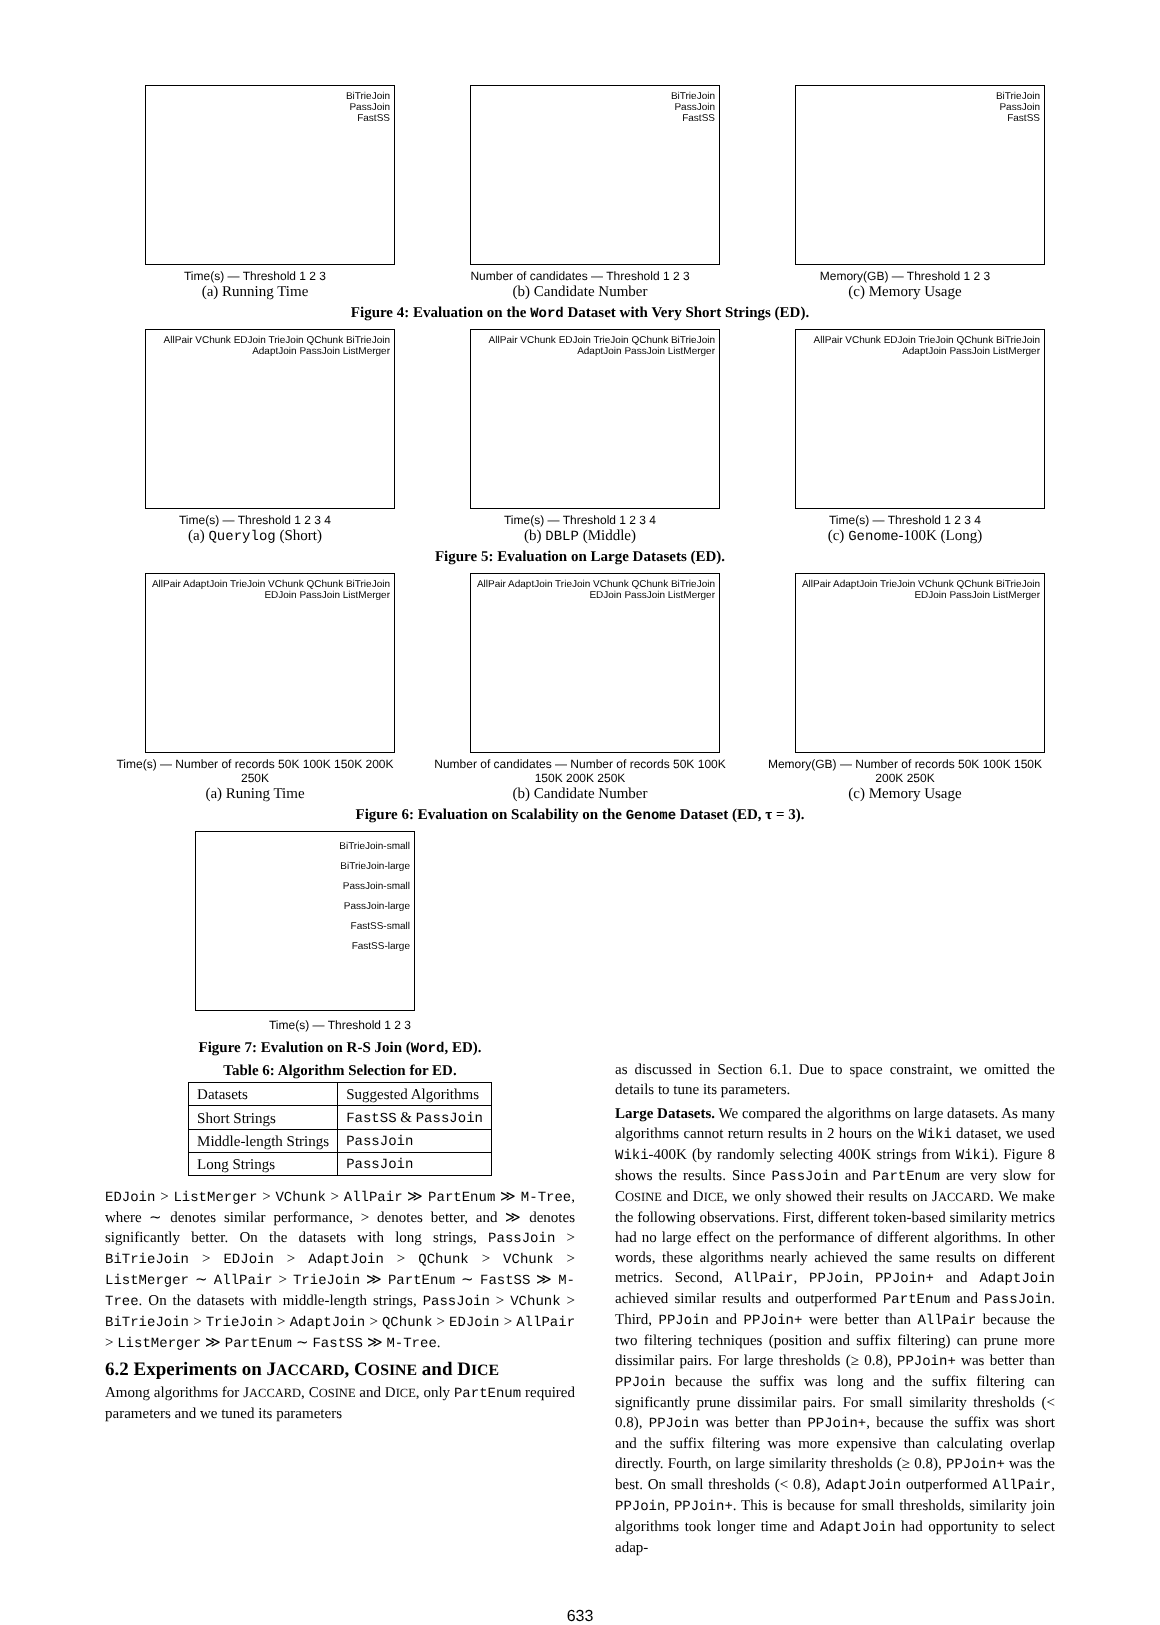BiTrieJoin
PassJoin
FastSS
Time(s) — Threshold 1 2 3
(a) Running Time
BiTrieJoin
PassJoin
FastSS
Number of candidates — Threshold 1 2 3
(b) Candidate Number
BiTrieJoin
PassJoin
FastSS
Memory(GB) — Threshold 1 2 3
(c) Memory Usage
Figure 4: Evaluation on the Word Dataset with Very Short Strings (ED).
AllPair VChunk EDJoin TrieJoin QChunk BiTrieJoin AdaptJoin PassJoin ListMerger
Time(s) — Threshold 1 2 3 4
(a) Querylog (Short)
AllPair VChunk EDJoin TrieJoin QChunk BiTrieJoin AdaptJoin PassJoin ListMerger
Time(s) — Threshold 1 2 3 4
(b) DBLP (Middle)
AllPair VChunk EDJoin TrieJoin QChunk BiTrieJoin AdaptJoin PassJoin ListMerger
Time(s) — Threshold 1 2 3 4
(c) Genome-100K (Long)
Figure 5: Evaluation on Large Datasets (ED).
AllPair AdaptJoin TrieJoin VChunk QChunk BiTrieJoin EDJoin PassJoin ListMerger
Time(s) — Number of records 50K 100K 150K 200K 250K
(a) Runing Time
AllPair AdaptJoin TrieJoin VChunk QChunk BiTrieJoin EDJoin PassJoin ListMerger
Number of candidates — Number of records 50K 100K 150K 200K 250K
(b) Candidate Number
AllPair AdaptJoin TrieJoin VChunk QChunk BiTrieJoin EDJoin PassJoin ListMerger
Memory(GB) — Number of records 50K 100K 150K 200K 250K
(c) Memory Usage
Figure 6: Evaluation on Scalability on the Genome Dataset (ED, τ = 3).
BiTrieJoin-small
BiTrieJoin-large
PassJoin-small
PassJoin-large
FastSS-small
FastSS-large
Time(s) — Threshold 1 2 3
Figure 7: Evalution on R-S Join (Word, ED).
Table 6: Algorithm Selection for ED.
| Datasets | Suggested Algorithms |
| Short Strings | FastSS & PassJoin |
| Middle-length Strings | PassJoin |
| Long Strings | PassJoin |
EDJoin > ListMerger > VChunk > AllPair ≫ PartEnum ≫ M-Tree, where ∼ denotes similar performance, > denotes better, and ≫ denotes significantly better. On the datasets with long strings, PassJoin > BiTrieJoin > EDJoin > AdaptJoin > QChunk > VChunk > ListMerger ∼ AllPair > TrieJoin ≫ PartEnum ∼ FastSS ≫ M-Tree. On the datasets with middle-length strings, PassJoin > VChunk > BiTrieJoin > TrieJoin > AdaptJoin > QChunk > EDJoin > AllPair > ListMerger ≫ PartEnum ∼ FastSS ≫ M-Tree.
6.2 Experiments on JACCARD, COSINE and DICE
Among algorithms for JACCARD, COSINE and DICE, only PartEnum required parameters and we tuned its parameters
as discussed in Section 6.1. Due to space constraint, we omitted the details to tune its parameters.
Large Datasets. We compared the algorithms on large datasets. As many algorithms cannot return results in 2 hours on the Wiki dataset, we used Wiki-400K (by randomly selecting 400K strings from Wiki). Figure 8 shows the results. Since PassJoin and PartEnum are very slow for COSINE and DICE, we only showed their results on JACCARD. We make the following observations. First, different token-based similarity metrics had no large effect on the performance of different algorithms. In other words, these algorithms nearly achieved the same results on different metrics. Second, AllPair, PPJoin, PPJoin+ and AdaptJoin achieved similar results and outperformed PartEnum and PassJoin. Third, PPJoin and PPJoin+ were better than AllPair because the two filtering techniques (position and suffix filtering) can prune more dissimilar pairs. For large thresholds (≥ 0.8), PPJoin+ was better than PPJoin because the suffix was long and the suffix filtering can significantly prune dissimilar pairs. For small similarity thresholds (< 0.8), PPJoin was better than PPJoin+, because the suffix was short and the suffix filtering was more expensive than calculating overlap directly. Fourth, on large similarity thresholds (≥ 0.8), PPJoin+ was the best. On small thresholds (< 0.8), AdaptJoin outperformed AllPair, PPJoin, PPJoin+. This is because for small thresholds, similarity join algorithms took longer time and AdaptJoin had opportunity to select adap-
633